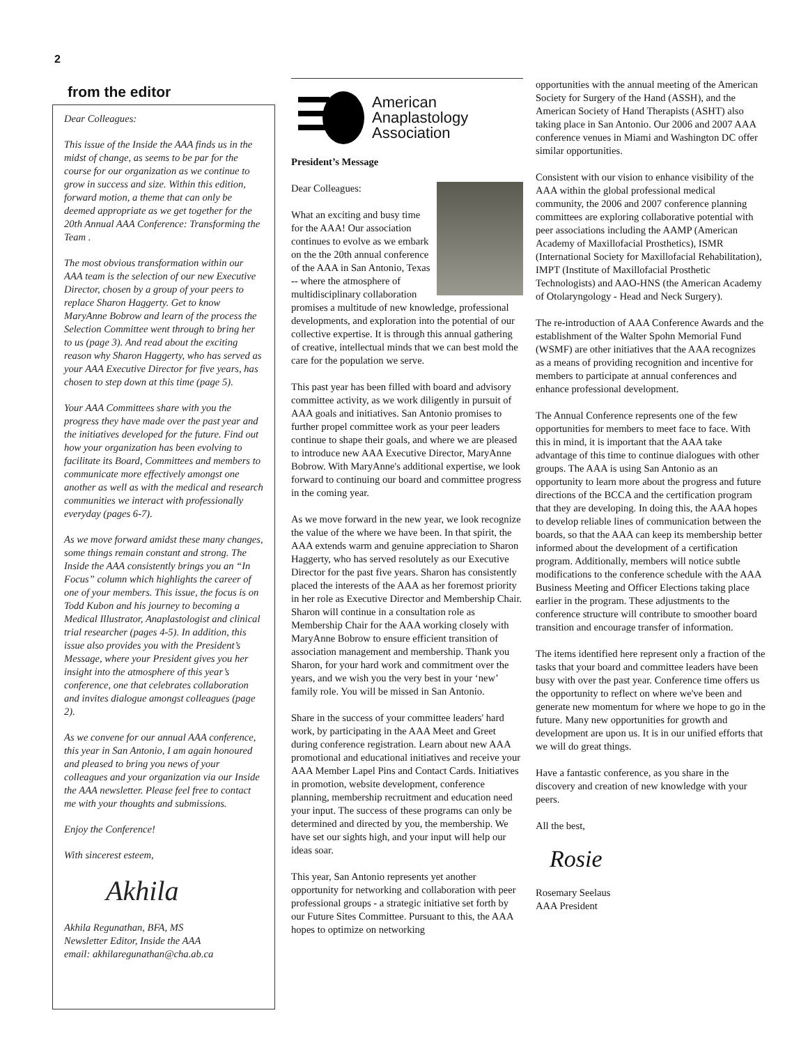2
from the editor
Dear Colleagues:
This issue of the Inside the AAA finds us in the midst of change, as seems to be par for the course for our organization as we continue to grow in success and size. Within this edition, forward motion, a theme that can only be deemed appropriate as we get together for the 20th Annual AAA Conference: Transforming the Team .
The most obvious transformation within our AAA team is the selection of our new Executive Director, chosen by a group of your peers to replace Sharon Haggerty. Get to know MaryAnne Bobrow and learn of the process the Selection Committee went through to bring her to us (page 3). And read about the exciting reason why Sharon Haggerty, who has served as your AAA Executive Director for five years, has chosen to step down at this time (page 5).
Your AAA Committees share with you the progress they have made over the past year and the initiatives developed for the future. Find out how your organization has been evolving to facilitate its Board, Committees and members to communicate more effectively amongst one another as well as with the medical and research communities we interact with professionally everyday (pages 6-7).
As we move forward amidst these many changes, some things remain constant and strong. The Inside the AAA consistently brings you an “In Focus” column which highlights the career of one of your members. This issue, the focus is on Todd Kubon and his journey to becoming a Medical Illustrator, Anaplastologist and clinical trial researcher (pages 4-5). In addition, this issue also provides you with the President’s Message, where your President gives you her insight into the atmosphere of this year’s conference, one that celebrates collaboration and invites dialogue amongst colleagues (page 2).
As we convene for our annual AAA conference, this year in San Antonio, I am again honoured and pleased to bring you news of your colleagues and your organization via our Inside the AAA newsletter. Please feel free to contact me with your thoughts and submissions.
Enjoy the Conference!
With sincerest esteem,
Akhila
Akhila Regunathan, BFA, MS
Newsletter Editor, Inside the AAA
email: akhilaregunathan@cha.ab.ca
American
Anaplastology
Association
President’s Message
Dear Colleagues:
What an exciting and busy time for the AAA! Our association continues to evolve as we embark on the the 20th annual conference of the AAA in San Antonio, Texas -- where the atmosphere of multidisciplinary collaboration promises a multitude of new knowledge, professional developments, and exploration into the potential of our collective expertise. It is through this annual gathering of creative, intellectual minds that we can best mold the care for the population we serve.
This past year has been filled with board and advisory committee activity, as we work diligently in pursuit of AAA goals and initiatives. San Antonio promises to further propel committee work as your peer leaders continue to shape their goals, and where we are pleased to introduce new AAA Executive Director, MaryAnne Bobrow. With MaryAnne's additional expertise, we look forward to continuing our board and committee progress in the coming year.
As we move forward in the new year, we look recognize the value of the where we have been. In that spirit, the AAA extends warm and genuine appreciation to Sharon Haggerty, who has served resolutely as our Executive Director for the past five years. Sharon has consistently placed the interests of the AAA as her foremost priority in her role as Executive Director and Membership Chair. Sharon will continue in a consultation role as Membership Chair for the AAA working closely with MaryAnne Bobrow to ensure efficient transition of association management and membership. Thank you Sharon, for your hard work and commitment over the years, and we wish you the very best in your ‘new’ family role. You will be missed in San Antonio.
Share in the success of your committee leaders' hard work, by participating in the AAA Meet and Greet during conference registration. Learn about new AAA promotional and educational initiatives and receive your AAA Member Lapel Pins and Contact Cards. Initiatives in promotion, website development, conference planning, membership recruitment and education need your input. The success of these programs can only be determined and directed by you, the membership. We have set our sights high, and your input will help our ideas soar.
This year, San Antonio represents yet another opportunity for networking and collaboration with peer professional groups - a strategic initiative set forth by our Future Sites Committee. Pursuant to this, the AAA hopes to optimize on networking
opportunities with the annual meeting of the American Society for Surgery of the Hand (ASSH), and the American Society of Hand Therapists (ASHT) also taking place in San Antonio. Our 2006 and 2007 AAA conference venues in Miami and Washington DC offer similar opportunities.
Consistent with our vision to enhance visibility of the AAA within the global professional medical community, the 2006 and 2007 conference planning committees are exploring collaborative potential with peer associations including the AAMP (American Academy of Maxillofacial Prosthetics), ISMR (International Society for Maxillofacial Rehabilitation), IMPT (Institute of Maxillofacial Prosthetic Technologists) and AAO-HNS (the American Academy of Otolaryngology - Head and Neck Surgery).
The re-introduction of AAA Conference Awards and the establishment of the Walter Spohn Memorial Fund (WSMF) are other initiatives that the AAA recognizes as a means of providing recognition and incentive for members to participate at annual conferences and enhance professional development.
The Annual Conference represents one of the few opportunities for members to meet face to face. With this in mind, it is important that the AAA take advantage of this time to continue dialogues with other groups. The AAA is using San Antonio as an opportunity to learn more about the progress and future directions of the BCCA and the certification program that they are developing. In doing this, the AAA hopes to develop reliable lines of communication between the boards, so that the AAA can keep its membership better informed about the development of a certification program. Additionally, members will notice subtle modifications to the conference schedule with the AAA Business Meeting and Officer Elections taking place earlier in the program. These adjustments to the conference structure will contribute to smoother board transition and encourage transfer of information.
The items identified here represent only a fraction of the tasks that your board and committee leaders have been busy with over the past year. Conference time offers us the opportunity to reflect on where we've been and generate new momentum for where we hope to go in the future. Many new opportunities for growth and development are upon us. It is in our unified efforts that we will do great things.
Have a fantastic conference, as you share in the discovery and creation of new knowledge with your peers.
All the best,
Rosie
Rosemary Seelaus
AAA President